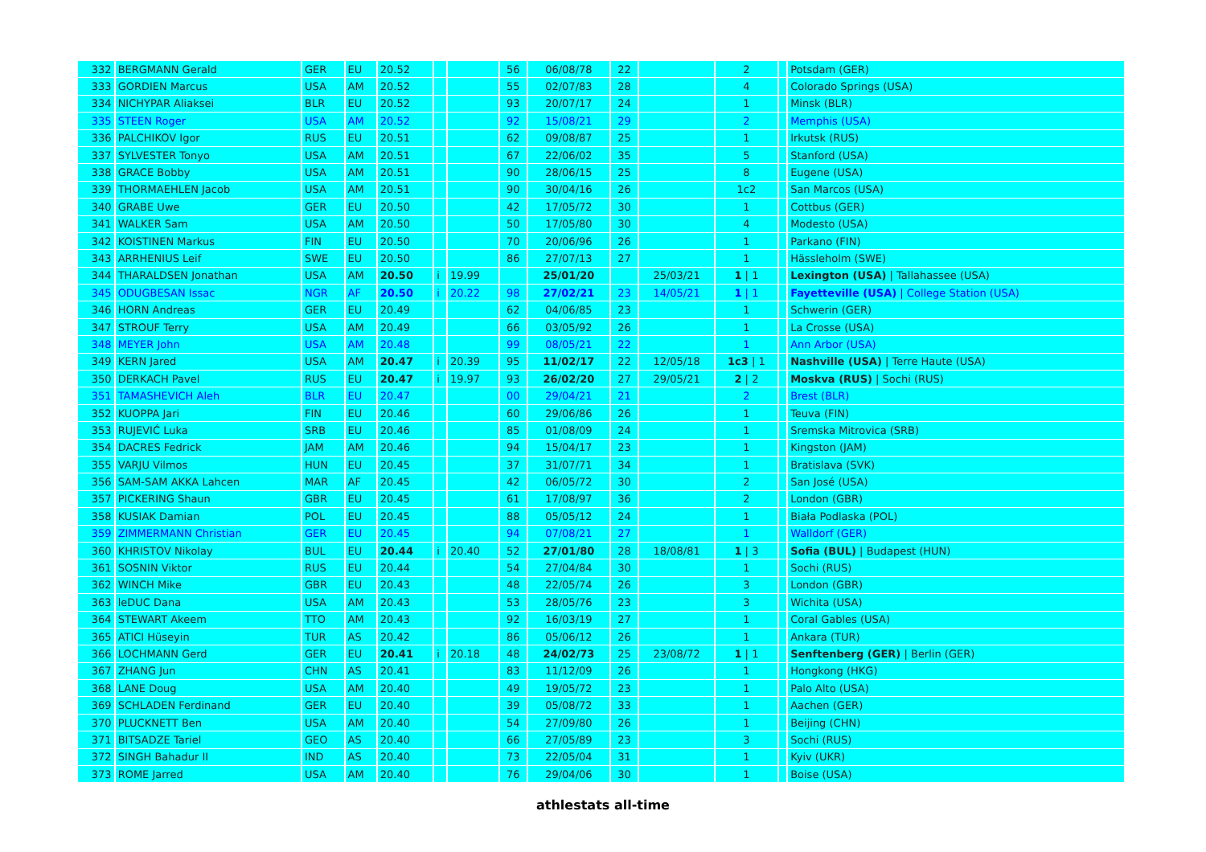| 332 | BERGMANN Gerald | GER | EU | 20.52 | | | 56 | 06/08/78 | 22 | | 2 | | Potsdam (GER) |
| 333 | GORDIEN Marcus | USA | AM | 20.52 | | | 55 | 02/07/83 | 28 | | 4 | | Colorado Springs (USA) |
| 334 | NICHYPAR Aliaksei | BLR | EU | 20.52 | | | 93 | 20/07/17 | 24 | | 1 | | Minsk (BLR) |
| 335 | STEEN Roger | USA | AM | 20.52 | | | 92 | 15/08/21 | 29 | | 2 | | Memphis (USA) |
| 336 | PALCHIKOV Igor | RUS | EU | 20.51 | | | 62 | 09/08/87 | 25 | | 1 | | Irkutsk (RUS) |
| 337 | SYLVESTER Tonyo | USA | AM | 20.51 | | | 67 | 22/06/02 | 35 | | 5 | | Stanford (USA) |
| 338 | GRACE Bobby | USA | AM | 20.51 | | | 90 | 28/06/15 | 25 | | 8 | | Eugene (USA) |
| 339 | THORMAEHLEN Jacob | USA | AM | 20.51 | | | 90 | 30/04/16 | 26 | | 1c2 | | San Marcos (USA) |
| 340 | GRABE Uwe | GER | EU | 20.50 | | | 42 | 17/05/72 | 30 | | 1 | | Cottbus (GER) |
| 341 | WALKER Sam | USA | AM | 20.50 | | | 50 | 17/05/80 | 30 | | 4 | | Modesto (USA) |
| 342 | KOISTINEN Markus | FIN | EU | 20.50 | | | 70 | 20/06/96 | 26 | | 1 | | Parkano (FIN) |
| 343 | ARRHENIUS Leif | SWE | EU | 20.50 | | | 86 | 27/07/13 | 27 | | 1 | | Hässleholm (SWE) |
| 344 | THARALDSEN Jonathan | USA | AM | 20.50 | i | 19.99 | | 25/01/20 | | 25/03/21 | 1 / 1 | | Lexington (USA) / Tallahassee (USA) |
| 345 | ODUGBESAN Issac | NGR | AF | 20.50 | i | 20.22 | 98 | 27/02/21 | 23 | 14/05/21 | 1 / 1 | | Fayetteville (USA) / College Station (USA) |
| 346 | HORN Andreas | GER | EU | 20.49 | | | 62 | 04/06/85 | 23 | | 1 | | Schwerin (GER) |
| 347 | STROUF Terry | USA | AM | 20.49 | | | 66 | 03/05/92 | 26 | | 1 | | La Crosse (USA) |
| 348 | MEYER John | USA | AM | 20.48 | | | 99 | 08/05/21 | 22 | | 1 | | Ann Arbor (USA) |
| 349 | KERN Jared | USA | AM | 20.47 | i | 20.39 | 95 | 11/02/17 | 22 | 12/05/18 | 1c3 / 1 | | Nashville (USA) / Terre Haute (USA) |
| 350 | DERKACH Pavel | RUS | EU | 20.47 | i | 19.97 | 93 | 26/02/20 | 27 | 29/05/21 | 2 / 2 | | Moskva (RUS) / Sochi (RUS) |
| 351 | TAMASHEVICH Aleh | BLR | EU | 20.47 | | | 00 | 29/04/21 | 21 | | 2 | | Brest (BLR) |
| 352 | KUOPPA Jari | FIN | EU | 20.46 | | | 60 | 29/06/86 | 26 | | 1 | | Teuva (FIN) |
| 353 | RUJEVIĆ Luka | SRB | EU | 20.46 | | | 85 | 01/08/09 | 24 | | 1 | | Sremska Mitrovica (SRB) |
| 354 | DACRES Fedrick | JAM | AM | 20.46 | | | 94 | 15/04/17 | 23 | | 1 | | Kingston (JAM) |
| 355 | VARJU Vilmos | HUN | EU | 20.45 | | | 37 | 31/07/71 | 34 | | 1 | | Bratislava (SVK) |
| 356 | SAM-SAM AKKA Lahcen | MAR | AF | 20.45 | | | 42 | 06/05/72 | 30 | | 2 | | San José (USA) |
| 357 | PICKERING Shaun | GBR | EU | 20.45 | | | 61 | 17/08/97 | 36 | | 2 | | London (GBR) |
| 358 | KUSIAK Damian | POL | EU | 20.45 | | | 88 | 05/05/12 | 24 | | 1 | | Biała Podlaska (POL) |
| 359 | ZIMMERMANN Christian | GER | EU | 20.45 | | | 94 | 07/08/21 | 27 | | 1 | | Walldorf (GER) |
| 360 | KHRISTOV Nikolay | BUL | EU | 20.44 | i | 20.40 | 52 | 27/01/80 | 28 | 18/08/81 | 1 / 3 | | Sofia (BUL) / Budapest (HUN) |
| 361 | SOSNIN Viktor | RUS | EU | 20.44 | | | 54 | 27/04/84 | 30 | | 1 | | Sochi (RUS) |
| 362 | WINCH Mike | GBR | EU | 20.43 | | | 48 | 22/05/74 | 26 | | 3 | | London (GBR) |
| 363 | leDUC Dana | USA | AM | 20.43 | | | 53 | 28/05/76 | 23 | | 3 | | Wichita (USA) |
| 364 | STEWART Akeem | TTO | AM | 20.43 | | | 92 | 16/03/19 | 27 | | 1 | | Coral Gables (USA) |
| 365 | ATICI Hüseyin | TUR | AS | 20.42 | | | 86 | 05/06/12 | 26 | | 1 | | Ankara (TUR) |
| 366 | LOCHMANN Gerd | GER | EU | 20.41 | i | 20.18 | 48 | 24/02/73 | 25 | 23/08/72 | 1 / 1 | | Senftenberg (GER) / Berlin (GER) |
| 367 | ZHANG Jun | CHN | AS | 20.41 | | | 83 | 11/12/09 | 26 | | 1 | | Hongkong (HKG) |
| 368 | LANE Doug | USA | AM | 20.40 | | | 49 | 19/05/72 | 23 | | 1 | | Palo Alto (USA) |
| 369 | SCHLADEN Ferdinand | GER | EU | 20.40 | | | 39 | 05/08/72 | 33 | | 1 | | Aachen (GER) |
| 370 | PLUCKNETT Ben | USA | AM | 20.40 | | | 54 | 27/09/80 | 26 | | 1 | | Beijing (CHN) |
| 371 | BITSADZE Tariel | GEO | AS | 20.40 | | | 66 | 27/05/89 | 23 | | 3 | | Sochi (RUS) |
| 372 | SINGH Bahadur II | IND | AS | 20.40 | | | 73 | 22/05/04 | 31 | | 1 | | Kyiv (UKR) |
| 373 | ROME Jarred | USA | AM | 20.40 | | | 76 | 29/04/06 | 30 | | 1 | | Boise (USA) |
athlestats all-time